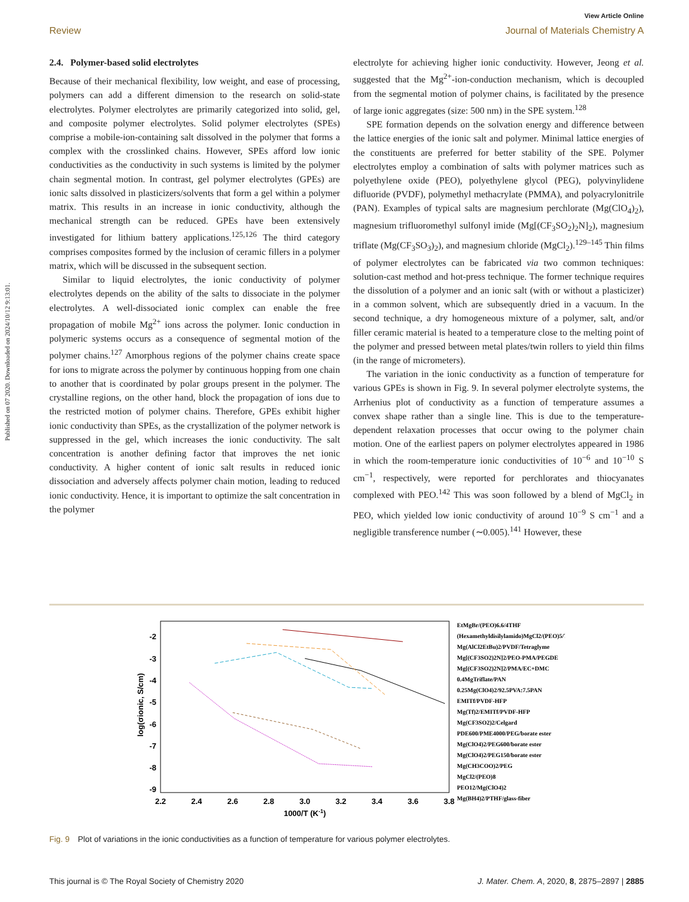Published on 07 2020. Downloaded on 2024/10/12 9:13:01.
View Article Online
Review Journal of Materials Chemistry A
2.4. Polymer-based solid electrolytes
Because of their mechanical flexibility, low weight, and ease of processing, polymers can add a different dimension to the research on solid-state electrolytes. Polymer electrolytes are primarily categorized into solid, gel, and composite polymer electrolytes. Solid polymer electrolytes (SPEs) comprise a mobile-ion-containing salt dissolved in the polymer that forms a complex with the crosslinked chains. However, SPEs afford low ionic conductivities as the conductivity in such systems is limited by the polymer chain segmental motion. In contrast, gel polymer electrolytes (GPEs) are ionic salts dissolved in plasticizers/solvents that form a gel within a polymer matrix. This results in an increase in ionic conductivity, although the mechanical strength can be reduced. GPEs have been extensively investigated for lithium battery applications.<sup>125,126</sup> The third category comprises composites formed by the inclusion of ceramic fillers in a polymer matrix, which will be discussed in the subsequent section.
Similar to liquid electrolytes, the ionic conductivity of polymer electrolytes depends on the ability of the salts to dissociate in the polymer electrolytes. A well-dissociated ionic complex can enable the free propagation of mobile Mg<sup>2+</sup> ions across the polymer. Ionic conduction in polymeric systems occurs as a consequence of segmental motion of the polymer chains.<sup>127</sup> Amorphous regions of the polymer chains create space for ions to migrate across the polymer by continuous hopping from one chain to another that is coordinated by polar groups present in the polymer. The crystalline regions, on the other hand, block the propagation of ions due to the restricted motion of polymer chains. Therefore, GPEs exhibit higher ionic conductivity than SPEs, as the crystallization of the polymer network is suppressed in the gel, which increases the ionic conductivity. The salt concentration is another defining factor that improves the net ionic conductivity. A higher content of ionic salt results in reduced ionic dissociation and adversely affects polymer chain motion, leading to reduced ionic conductivity. Hence, it is important to optimize the salt concentration in the polymer
electrolyte for achieving higher ionic conductivity. However, Jeong et al. suggested that the Mg<sup>2+</sup>-ion-conduction mechanism, which is decoupled from the segmental motion of polymer chains, is facilitated by the presence of large ionic aggregates (size: 500 nm) in the SPE system.<sup>128</sup>
SPE formation depends on the solvation energy and difference between the lattice energies of the ionic salt and polymer. Minimal lattice energies of the constituents are preferred for better stability of the SPE. Polymer electrolytes employ a combination of salts with polymer matrices such as polyethylene oxide (PEO), polyethylene glycol (PEG), polyvinylidene difluoride (PVDF), polymethyl methacrylate (PMMA), and polyacrylonitrile (PAN). Examples of typical salts are magnesium perchlorate (Mg(ClO<sub>4</sub>)<sub>2</sub>), magnesium trifluoromethyl sulfonyl imide (Mg[(CF<sub>3</sub>SO<sub>2</sub>)<sub>2</sub>N]<sub>2</sub>), magnesium triflate (Mg(CF<sub>3</sub>SO<sub>3</sub>)<sub>2</sub>), and magnesium chloride (MgCl<sub>2</sub>).<sup>129–145</sup> Thin films of polymer electrolytes can be fabricated via two common techniques: solution-cast method and hot-press technique. The former technique requires the dissolution of a polymer and an ionic salt (with or without a plasticizer) in a common solvent, which are subsequently dried in a vacuum. In the second technique, a dry homogeneous mixture of a polymer, salt, and/or filler ceramic material is heated to a temperature close to the melting point of the polymer and pressed between metal plates/twin rollers to yield thin films (in the range of micrometers).
The variation in the ionic conductivity as a function of temperature for various GPEs is shown in Fig. 9. In several polymer electrolyte systems, the Arrhenius plot of conductivity as a function of temperature assumes a convex shape rather than a single line. This is due to the temperature-dependent relaxation processes that occur owing to the polymer chain motion. One of the earliest papers on polymer electrolytes appeared in 1986 in which the room-temperature ionic conductivities of 10<sup>−6</sup> and 10<sup>−10</sup> S cm<sup>−1</sup>, respectively, were reported for perchlorates and thiocyanates complexed with PEO.<sup>142</sup> This was soon followed by a blend of MgCl<sub>2</sub> in PEO, which yielded low ionic conductivity of around 10<sup>−9</sup> S cm<sup>−1</sup> and a negligible transference number (∼0.005).<sup>141</sup> However, these
-2
-3
-4
-5
-6
-7
-8
-9
2.2
2.4
2.6
2.8
3.0
3.2
3.4
3.6
3.8
1000/T (K-1)
log(σionic, S/cm)
EtMgBr/(PEO)6.6/4THF
(Hexamethyldisilylamido)MgCl2/(PEO)5/THF
Mg(AlCl2EtBu)2/PVDF/Tetraglyme
Mg[(CF3SO2)2N]2/PEO-PMA/PEGDE
Mg[(CF3SO2)2N]2/PMA/EC+DMC
0.4MgTriflate/PAN
0.25Mg(ClO4)2/92.5PVA:7.5PAN
EMITf/PVDF-HFP
Mg(Tf)2/EMITf/PVDF-HFP
Mg(CF3SO2)2/Celgard
PDE600/PME4000/PEG/borate ester
Mg(ClO4)2/PEG600/borate ester
Mg(ClO4)2/PEG150/borate ester
Mg(CH3COO)2/PEG
MgCl2/(PEO)8
PEO12/Mg(ClO4)2
Mg(BH4)2/PTHF/glass-fiber
Fig. 9 Plot of variations in the ionic conductivities as a function of temperature for various polymer electrolytes.
This journal is © The Royal Society of Chemistry 2020 J. Mater. Chem. A, 2020, 8, 2875–2897 | 2885